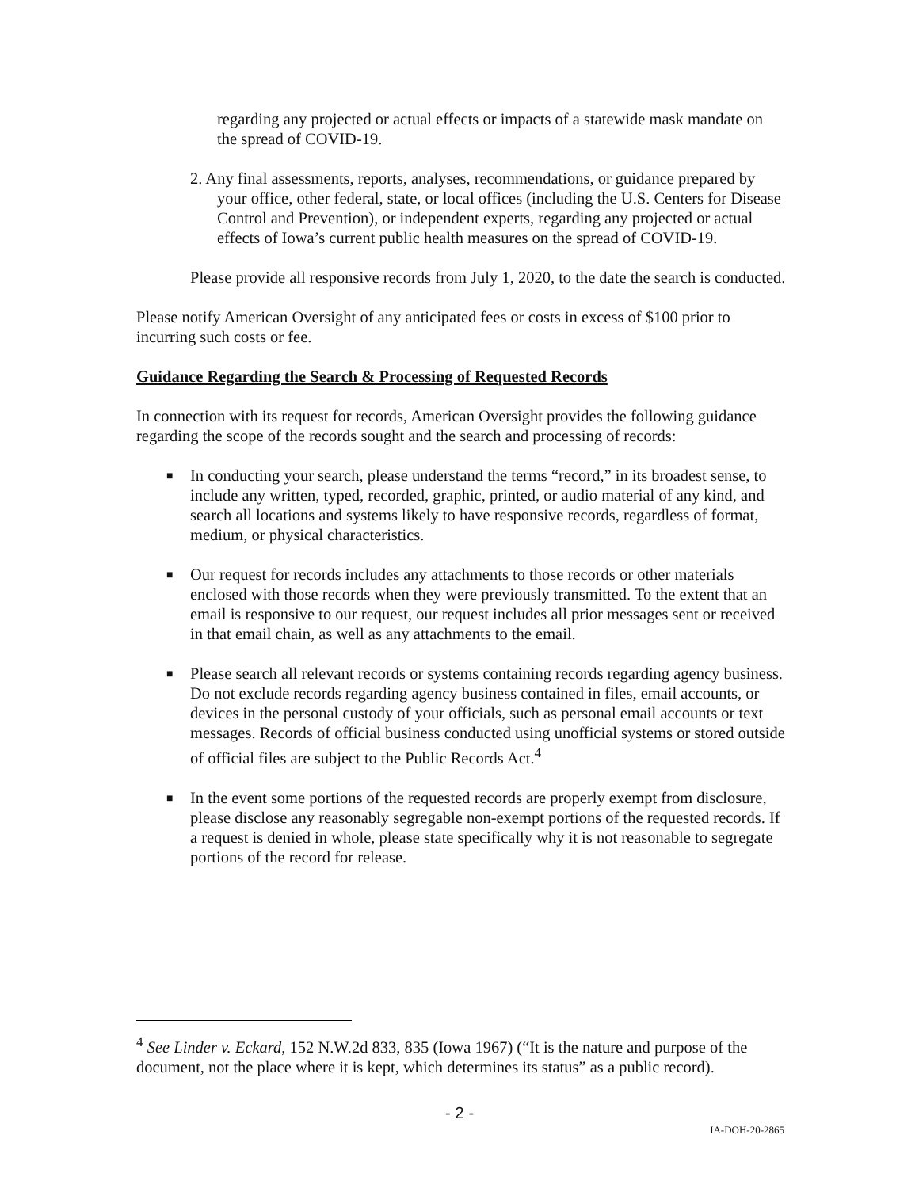regarding any projected or actual effects or impacts of a statewide mask mandate on the spread of COVID-19.
2. Any final assessments, reports, analyses, recommendations, or guidance prepared by your office, other federal, state, or local offices (including the U.S. Centers for Disease Control and Prevention), or independent experts, regarding any projected or actual effects of Iowa’s current public health measures on the spread of COVID-19.
Please provide all responsive records from July 1, 2020, to the date the search is conducted.
Please notify American Oversight of any anticipated fees or costs in excess of $100 prior to incurring such costs or fee.
Guidance Regarding the Search & Processing of Requested Records
In connection with its request for records, American Oversight provides the following guidance regarding the scope of the records sought and the search and processing of records:
■ In conducting your search, please understand the terms “record,” in its broadest sense, to include any written, typed, recorded, graphic, printed, or audio material of any kind, and search all locations and systems likely to have responsive records, regardless of format, medium, or physical characteristics.
■ Our request for records includes any attachments to those records or other materials enclosed with those records when they were previously transmitted. To the extent that an email is responsive to our request, our request includes all prior messages sent or received in that email chain, as well as any attachments to the email.
■ Please search all relevant records or systems containing records regarding agency business. Do not exclude records regarding agency business contained in files, email accounts, or devices in the personal custody of your officials, such as personal email accounts or text messages. Records of official business conducted using unofficial systems or stored outside of official files are subject to the Public Records Act.<sup>4</sup>
■ In the event some portions of the requested records are properly exempt from disclosure, please disclose any reasonably segregable non-exempt portions of the requested records. If a request is denied in whole, please state specifically why it is not reasonable to segregate portions of the record for release.
<sup>4</sup> See Linder v. Eckard, 152 N.W.2d 833, 835 (Iowa 1967) (“It is the nature and purpose of the document, not the place where it is kept, which determines its status” as a public record).
- 2 -
IA-DOH-20-2865